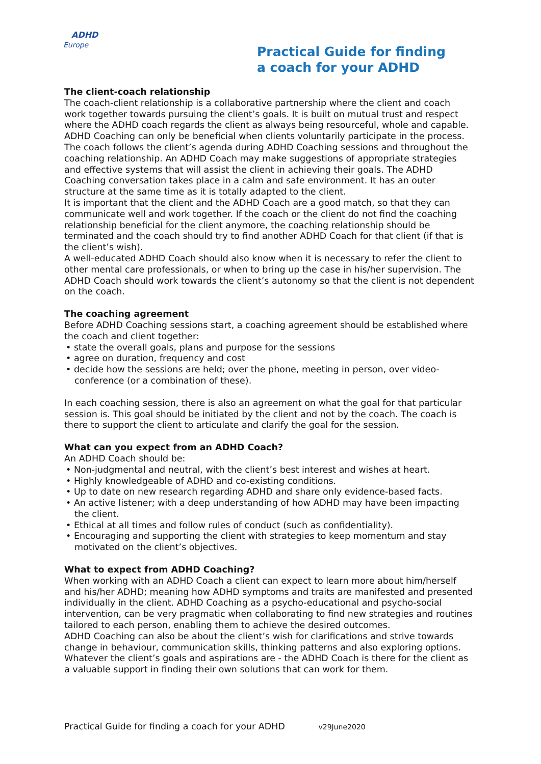ADHD
Europe
Practical Guide for finding
a coach for your ADHD
The client-coach relationship
The coach-client relationship is a collaborative partnership where the client and coach work together towards pursuing the client’s goals. It is built on mutual trust and respect where the ADHD coach regards the client as always being resourceful, whole and capable. ADHD Coaching can only be beneficial when clients voluntarily participate in the process. The coach follows the client’s agenda during ADHD Coaching sessions and throughout the coaching relationship. An ADHD Coach may make suggestions of appropriate strategies and effective systems that will assist the client in achieving their goals. The ADHD Coaching conversation takes place in a calm and safe environment. It has an outer structure at the same time as it is totally adapted to the client.
It is important that the client and the ADHD Coach are a good match, so that they can communicate well and work together. If the coach or the client do not find the coaching relationship beneficial for the client anymore, the coaching relationship should be terminated and the coach should try to find another ADHD Coach for that client (if that is the client’s wish).
A well-educated ADHD Coach should also know when it is necessary to refer the client to other mental care professionals, or when to bring up the case in his/her supervision. The ADHD Coach should work towards the client’s autonomy so that the client is not dependent on the coach.
The coaching agreement
Before ADHD Coaching sessions start, a coaching agreement should be established where the coach and client together:
• state the overall goals, plans and purpose for the sessions
• agree on duration, frequency and cost
• decide how the sessions are held; over the phone, meeting in person, over video-conference (or a combination of these).
In each coaching session, there is also an agreement on what the goal for that particular session is. This goal should be initiated by the client and not by the coach. The coach is there to support the client to articulate and clarify the goal for the session.
What can you expect from an ADHD Coach?
An ADHD Coach should be:
• Non-judgmental and neutral, with the client’s best interest and wishes at heart.
• Highly knowledgeable of ADHD and co-existing conditions.
• Up to date on new research regarding ADHD and share only evidence-based facts.
• An active listener; with a deep understanding of how ADHD may have been impacting the client.
• Ethical at all times and follow rules of conduct (such as confidentiality).
• Encouraging and supporting the client with strategies to keep momentum and stay motivated on the client’s objectives.
What to expect from ADHD Coaching?
When working with an ADHD Coach a client can expect to learn more about him/herself and his/her ADHD; meaning how ADHD symptoms and traits are manifested and presented individually in the client. ADHD Coaching as a psycho-educational and psycho-social intervention, can be very pragmatic when collaborating to find new strategies and routines tailored to each person, enabling them to achieve the desired outcomes.
ADHD Coaching can also be about the client’s wish for clarifications and strive towards change in behaviour, communication skills, thinking patterns and also exploring options. Whatever the client’s goals and aspirations are - the ADHD Coach is there for the client as a valuable support in finding their own solutions that can work for them.
Practical Guide for finding a coach for your ADHD v29June2020